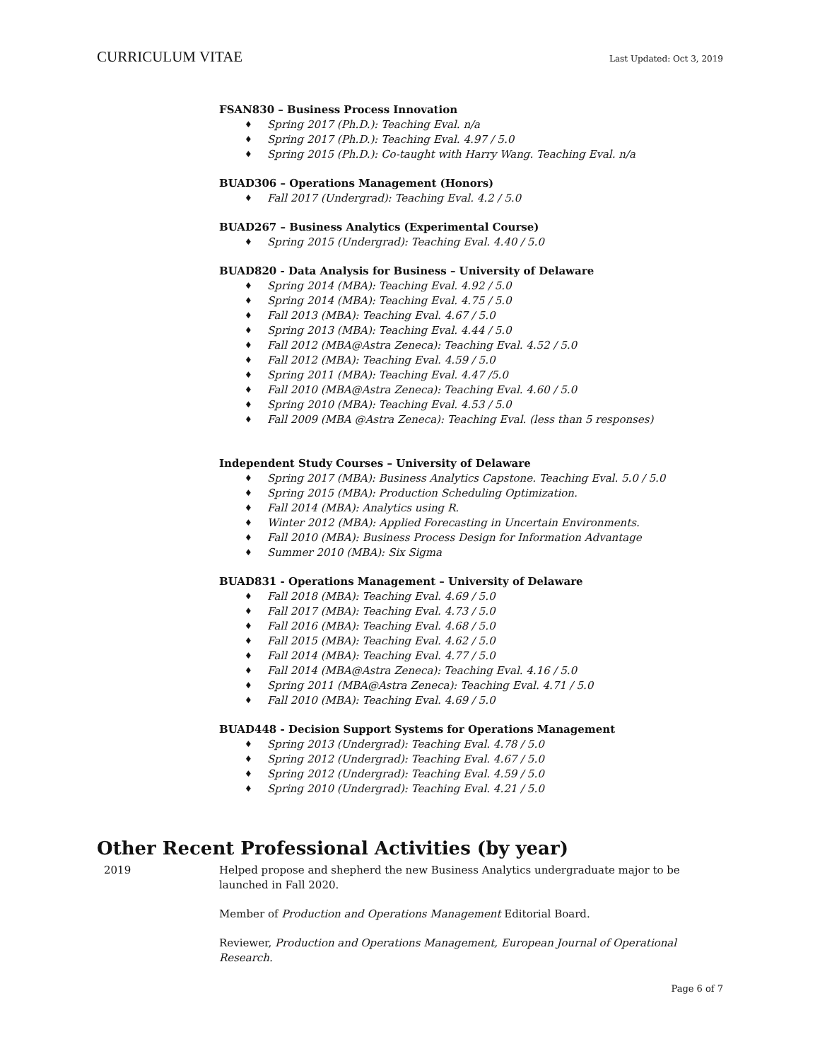CURRICULUM VITAE Last Updated: Oct 3, 2019
FSAN830 – Business Process Innovation
Spring 2017 (Ph.D.): Teaching Eval. n/a
Spring 2017 (Ph.D.): Teaching Eval. 4.97 / 5.0
Spring 2015 (Ph.D.): Co-taught with Harry Wang. Teaching Eval. n/a
BUAD306 – Operations Management (Honors)
Fall 2017 (Undergrad): Teaching Eval. 4.2 / 5.0
BUAD267 – Business Analytics (Experimental Course)
Spring 2015 (Undergrad): Teaching Eval. 4.40 / 5.0
BUAD820 - Data Analysis for Business – University of Delaware
Spring 2014 (MBA): Teaching Eval. 4.92 / 5.0
Spring 2014 (MBA): Teaching Eval. 4.75 / 5.0
Fall 2013 (MBA): Teaching Eval. 4.67 / 5.0
Spring 2013 (MBA): Teaching Eval. 4.44 / 5.0
Fall 2012 (MBA@Astra Zeneca): Teaching Eval. 4.52 / 5.0
Fall 2012 (MBA): Teaching Eval. 4.59 / 5.0
Spring 2011 (MBA): Teaching Eval. 4.47 /5.0
Fall 2010 (MBA@Astra Zeneca): Teaching Eval. 4.60 / 5.0
Spring 2010 (MBA): Teaching Eval. 4.53 / 5.0
Fall 2009 (MBA @Astra Zeneca): Teaching Eval. (less than 5 responses)
Independent Study Courses – University of Delaware
Spring 2017 (MBA): Business Analytics Capstone. Teaching Eval. 5.0 / 5.0
Spring 2015 (MBA): Production Scheduling Optimization.
Fall 2014 (MBA): Analytics using R.
Winter 2012 (MBA): Applied Forecasting in Uncertain Environments.
Fall 2010 (MBA): Business Process Design for Information Advantage
Summer 2010 (MBA): Six Sigma
BUAD831 - Operations Management – University of Delaware
Fall 2018 (MBA): Teaching Eval. 4.69 / 5.0
Fall 2017 (MBA): Teaching Eval. 4.73 / 5.0
Fall 2016 (MBA): Teaching Eval. 4.68 / 5.0
Fall 2015 (MBA): Teaching Eval. 4.62 / 5.0
Fall 2014 (MBA): Teaching Eval. 4.77 / 5.0
Fall 2014 (MBA@Astra Zeneca): Teaching Eval. 4.16 / 5.0
Spring 2011 (MBA@Astra Zeneca): Teaching Eval. 4.71 / 5.0
Fall 2010 (MBA): Teaching Eval. 4.69 / 5.0
BUAD448 - Decision Support Systems for Operations Management
Spring 2013 (Undergrad): Teaching Eval. 4.78 / 5.0
Spring 2012 (Undergrad): Teaching Eval. 4.67 / 5.0
Spring 2012 (Undergrad): Teaching Eval. 4.59 / 5.0
Spring 2010 (Undergrad): Teaching Eval. 4.21 / 5.0
Other Recent Professional Activities (by year)
2019 Helped propose and shepherd the new Business Analytics undergraduate major to be launched in Fall 2020.
Member of Production and Operations Management Editorial Board.
Reviewer, Production and Operations Management, European Journal of Operational Research.
Page 6 of 7